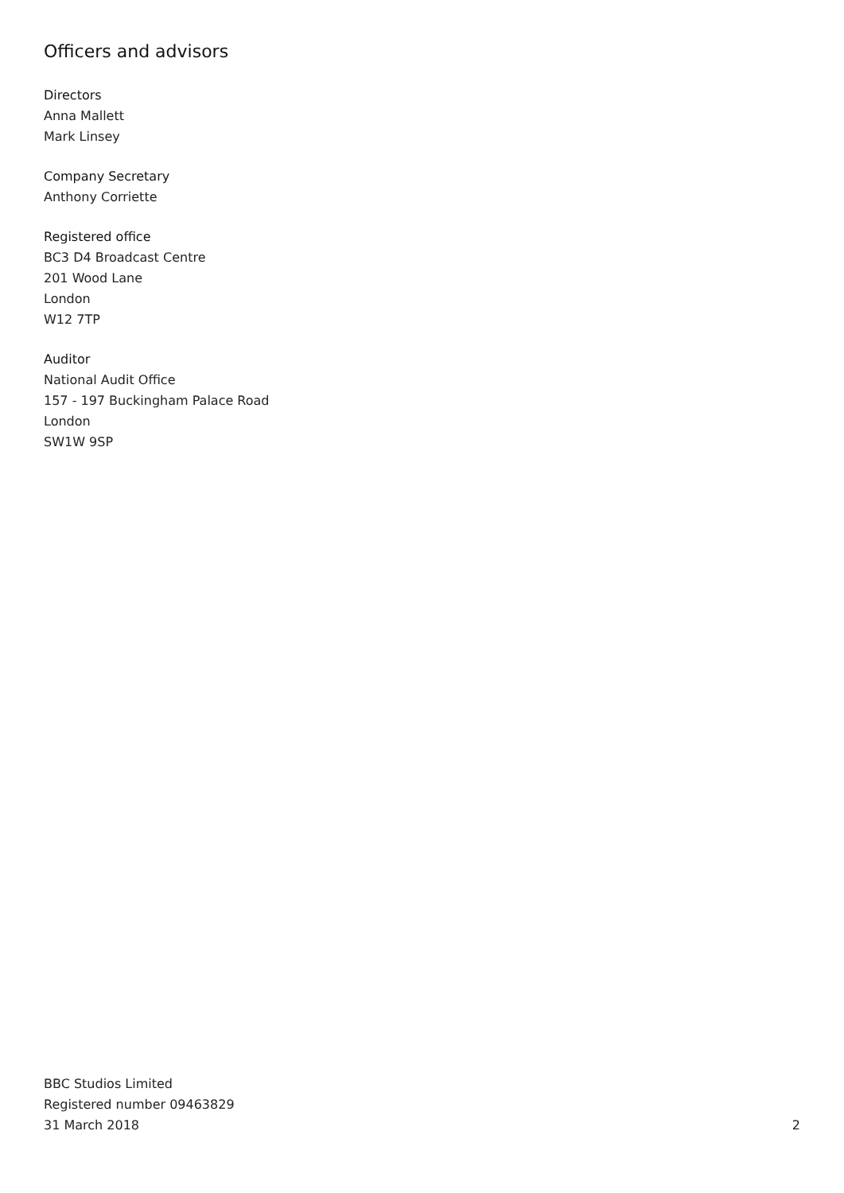Officers and advisors
Directors
Anna Mallett
Mark Linsey
Company Secretary
Anthony Corriette
Registered office
BC3 D4 Broadcast Centre
201 Wood Lane
London
W12 7TP
Auditor
National Audit Office
157 - 197 Buckingham Palace Road
London
SW1W 9SP
BBC Studios Limited
Registered number 09463829
31 March 2018
2